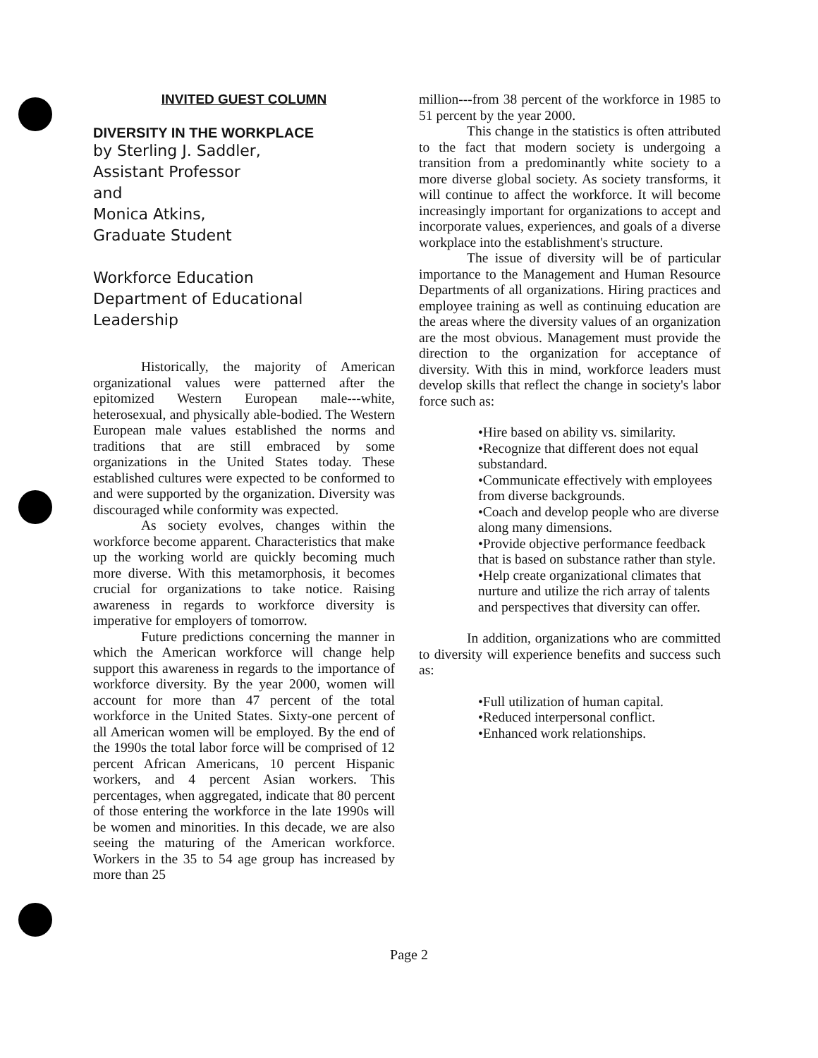INVITED GUEST COLUMN
DIVERSITY IN THE WORKPLACE
by Sterling J. Saddler,
Assistant Professor
and
Monica Atkins,
Graduate Student
Workforce Education
Department of Educational
Leadership
Historically, the majority of American organizational values were patterned after the epitomized Western European male---white, heterosexual, and physically able-bodied. The Western European male values established the norms and traditions that are still embraced by some organizations in the United States today. These established cultures were expected to be conformed to and were supported by the organization. Diversity was discouraged while conformity was expected.
As society evolves, changes within the workforce become apparent. Characteristics that make up the working world are quickly becoming much more diverse. With this metamorphosis, it becomes crucial for organizations to take notice. Raising awareness in regards to workforce diversity is imperative for employers of tomorrow.
Future predictions concerning the manner in which the American workforce will change help support this awareness in regards to the importance of workforce diversity. By the year 2000, women will account for more than 47 percent of the total workforce in the United States. Sixty-one percent of all American women will be employed. By the end of the 1990s the total labor force will be comprised of 12 percent African Americans, 10 percent Hispanic workers, and 4 percent Asian workers. This percentages, when aggregated, indicate that 80 percent of those entering the workforce in the late 1990s will be women and minorities. In this decade, we are also seeing the maturing of the American workforce. Workers in the 35 to 54 age group has increased by more than 25
million---from 38 percent of the workforce in 1985 to 51 percent by the year 2000.
This change in the statistics is often attributed to the fact that modern society is undergoing a transition from a predominantly white society to a more diverse global society. As society transforms, it will continue to affect the workforce. It will become increasingly important for organizations to accept and incorporate values, experiences, and goals of a diverse workplace into the establishment's structure.
The issue of diversity will be of particular importance to the Management and Human Resource Departments of all organizations. Hiring practices and employee training as well as continuing education are the areas where the diversity values of an organization are the most obvious. Management must provide the direction to the organization for acceptance of diversity. With this in mind, workforce leaders must develop skills that reflect the change in society's labor force such as:
•Hire based on ability vs. similarity.
•Recognize that different does not equal substandard.
•Communicate effectively with employees from diverse backgrounds.
•Coach and develop people who are diverse along many dimensions.
•Provide objective performance feedback that is based on substance rather than style.
•Help create organizational climates that nurture and utilize the rich array of talents and perspectives that diversity can offer.
In addition, organizations who are committed to diversity will experience benefits and success such as:
•Full utilization of human capital.
•Reduced interpersonal conflict.
•Enhanced work relationships.
Page 2